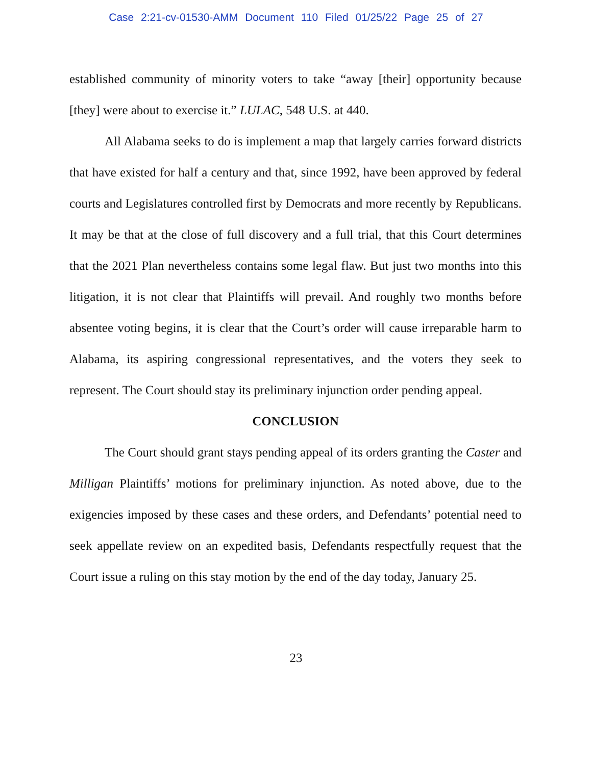Case 2:21-cv-01530-AMM Document 110 Filed 01/25/22 Page 25 of 27
established community of minority voters to take “away [their] opportunity because [they] were about to exercise it.” LULAC, 548 U.S. at 440.
All Alabama seeks to do is implement a map that largely carries forward districts that have existed for half a century and that, since 1992, have been approved by federal courts and Legislatures controlled first by Democrats and more recently by Republicans. It may be that at the close of full discovery and a full trial, that this Court determines that the 2021 Plan nevertheless contains some legal flaw. But just two months into this litigation, it is not clear that Plaintiffs will prevail. And roughly two months before absentee voting begins, it is clear that the Court’s order will cause irreparable harm to Alabama, its aspiring congressional representatives, and the voters they seek to represent. The Court should stay its preliminary injunction order pending appeal.
CONCLUSION
The Court should grant stays pending appeal of its orders granting the Caster and Milligan Plaintiffs’ motions for preliminary injunction. As noted above, due to the exigencies imposed by these cases and these orders, and Defendants’ potential need to seek appellate review on an expedited basis, Defendants respectfully request that the Court issue a ruling on this stay motion by the end of the day today, January 25.
23